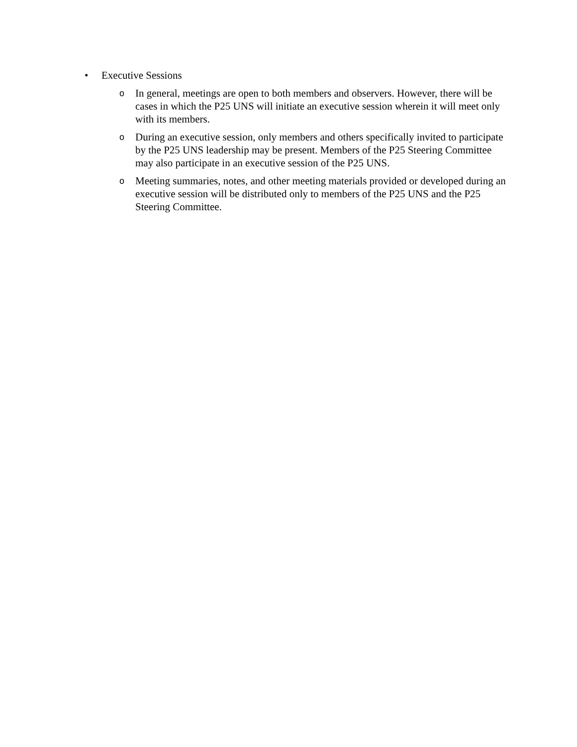• Executive Sessions
o
In general, meetings are open to both members and observers. However, there will be cases in which the P25 UNS will initiate an executive session wherein it will meet only with its members.
o
During an executive session, only members and others specifically invited to participate by the P25 UNS leadership may be present. Members of the P25 Steering Committee may also participate in an executive session of the P25 UNS.
o
Meeting summaries, notes, and other meeting materials provided or developed during an executive session will be distributed only to members of the P25 UNS and the P25 Steering Committee.